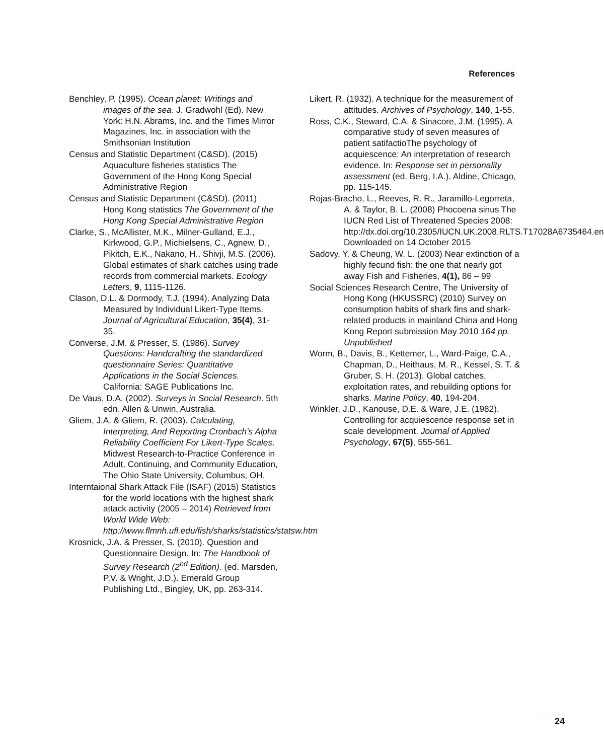References
Benchley, P. (1995). Ocean planet: Writings and images of the sea. J. Gradwohl (Ed). New York: H.N. Abrams, Inc. and the Times Mirror Magazines, Inc. in association with the Smithsonian Institution
Census and Statistic Department (C&SD). (2015) Aquaculture fisheries statistics The Government of the Hong Kong Special Administrative Region
Census and Statistic Department (C&SD). (2011) Hong Kong statistics The Government of the Hong Kong Special Administrative Region
Clarke, S., McAllister, M.K., Milner-Gulland, E.J., Kirkwood, G.P., Michielsens, C., Agnew, D., Pikitch, E.K., Nakano, H., Shivji, M.S. (2006). Global estimates of shark catches using trade records from commercial markets. Ecology Letters, 9, 1115-1126.
Clason, D.L. & Dormody, T.J. (1994). Analyzing Data Measured by Individual Likert-Type Items. Journal of Agricultural Education, 35(4), 31-35.
Converse, J.M. & Presser, S. (1986). Survey Questions: Handcrafting the standardized questionnaire Series: Quantitative Applications in the Social Sciences. California: SAGE Publications Inc.
De Vaus, D.A. (2002). Surveys in Social Research. 5th edn. Allen & Unwin, Australia.
Gliem, J.A. & Gliem, R. (2003). Calculating, Interpreting, And Reporting Cronbach’s Alpha Reliability Coefficient For Likert-Type Scales. Midwest Research-to-Practice Conference in Adult, Continuing, and Community Education, The Ohio State University, Columbus, OH.
Interntaional Shark Attack File (ISAF) (2015) Statistics for the world locations with the highest shark attack activity (2005 – 2014) Retrieved from World Wide Web: http://www.flmnh.ufl.edu/fish/sharks/statistics/statsw.htm
Krosnick, J.A. & Presser, S. (2010). Question and Questionnaire Design. In: The Handbook of Survey Research (2<sup>nd</sup> Edition). (ed. Marsden, P.V. & Wright, J.D.). Emerald Group Publishing Ltd., Bingley, UK, pp. 263-314.
Likert, R. (1932). A technique for the measurement of attitudes. Archives of Psychology, 140, 1-55.
Ross, C.K., Steward, C.A. & Sinacore, J.M. (1995). A comparative study of seven measures of patient satifactioThe psychology of acquiescence: An interpretation of research evidence. In: Response set in personality assessment (ed. Berg, I.A.). Aldine, Chicago, pp. 115-145.
Rojas-Bracho, L., Reeves, R. R., Jaramillo-Legorreta, A. & Taylor, B. L. (2008) Phocoena sinus The IUCN Red List of Threatened Species 2008: http://dx.doi.org/10.2305/IUCN.UK.2008.RLTS.T17028A6735464.en Downloaded on 14 October 2015
Sadovy, Y. & Cheung, W. L. (2003) Near extinction of a highly fecund fish: the one that nearly got away Fish and Fisheries, 4(1), 86 – 99
Social Sciences Research Centre, The University of Hong Kong (HKUSSRC) (2010) Survey on consumption habits of shark fins and shark-related products in mainland China and Hong Kong Report submission May 2010 164 pp. Unpublished
Worm, B., Davis, B., Kettemer, L., Ward-Paige, C.A., Chapman, D., Heithaus, M. R., Kessel, S. T. & Gruber, S. H. (2013). Global catches, exploitation rates, and rebuilding options for sharks. Marine Policy, 40, 194-204.
Winkler, J.D., Kanouse, D.E. & Ware, J.E. (1982). Controlling for acquiescence response set in scale development. Journal of Applied Psychology, 67(5), 555-561.
24